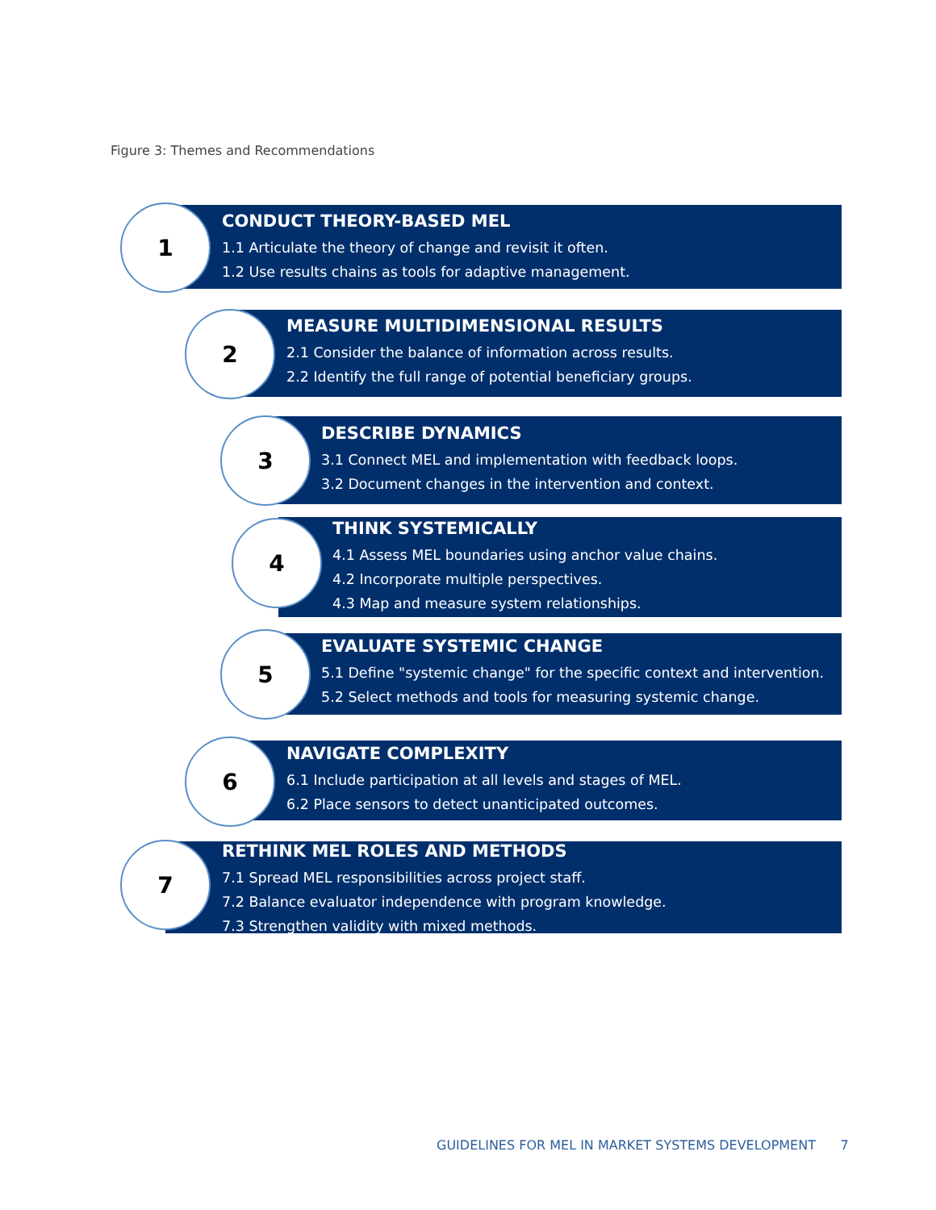Figure 3: Themes and Recommendations
CONDUCT THEORY-BASED MEL
1.1 Articulate the theory of change and revisit it often.
1.2 Use results chains as tools for adaptive management.
1
MEASURE MULTIDIMENSIONAL RESULTS
2.1 Consider the balance of information across results.
2.2 Identify the full range of potential beneficiary groups.
2
DESCRIBE DYNAMICS
3.1 Connect MEL and implementation with feedback loops.
3.2 Document changes in the intervention and context.
3
THINK SYSTEMICALLY
4.1 Assess MEL boundaries using anchor value chains.
4.2 Incorporate multiple perspectives.
4.3 Map and measure system relationships.
4
EVALUATE SYSTEMIC CHANGE
5.1 Define "systemic change" for the specific context and intervention.
5.2 Select methods and tools for measuring systemic change.
5
NAVIGATE COMPLEXITY
6.1 Include participation at all levels and stages of MEL.
6.2 Place sensors to detect unanticipated outcomes.
6
RETHINK MEL ROLES AND METHODS
7.1 Spread MEL responsibilities across project staff.
7.2 Balance evaluator independence with program knowledge.
7.3 Strengthen validity with mixed methods.
7
GUIDELINES FOR MEL IN MARKET SYSTEMS DEVELOPMENT 7